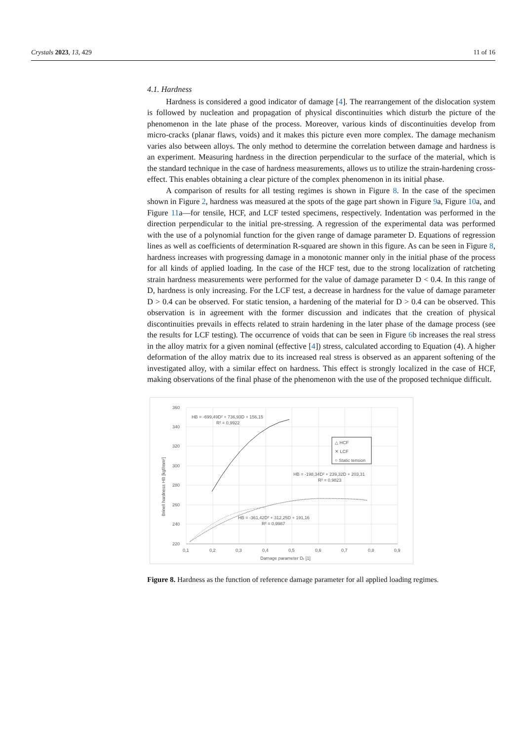Crystals 2023, 13, 429 11 of 16
4.1. Hardness
Hardness is considered a good indicator of damage [4]. The rearrangement of the dislocation system is followed by nucleation and propagation of physical discontinuities which disturb the picture of the phenomenon in the late phase of the process. Moreover, various kinds of discontinuities develop from micro-cracks (planar flaws, voids) and it makes this picture even more complex. The damage mechanism varies also between alloys. The only method to determine the correlation between damage and hardness is an experiment. Measuring hardness in the direction perpendicular to the surface of the material, which is the standard technique in the case of hardness measurements, allows us to utilize the strain-hardening cross-effect. This enables obtaining a clear picture of the complex phenomenon in its initial phase.
A comparison of results for all testing regimes is shown in Figure 8. In the case of the specimen shown in Figure 2, hardness was measured at the spots of the gage part shown in Figure 9a, Figure 10a, and Figure 11a—for tensile, HCF, and LCF tested specimens, respectively. Indentation was performed in the direction perpendicular to the initial pre-stressing. A regression of the experimental data was performed with the use of a polynomial function for the given range of damage parameter D. Equations of regression lines as well as coefficients of determination R-squared are shown in this figure. As can be seen in Figure 8, hardness increases with progressing damage in a monotonic manner only in the initial phase of the process for all kinds of applied loading. In the case of the HCF test, due to the strong localization of ratcheting strain hardness measurements were performed for the value of damage parameter D < 0.4. In this range of D, hardness is only increasing. For the LCF test, a decrease in hardness for the value of damage parameter D > 0.4 can be observed. For static tension, a hardening of the material for D > 0.4 can be observed. This observation is in agreement with the former discussion and indicates that the creation of physical discontinuities prevails in effects related to strain hardening in the later phase of the damage process (see the results for LCF testing). The occurrence of voids that can be seen in Figure 6b increases the real stress in the alloy matrix for a given nominal (effective [4]) stress, calculated according to Equation (4). A higher deformation of the alloy matrix due to its increased real stress is observed as an apparent softening of the investigated alloy, with a similar effect on hardness. This effect is strongly localized in the case of HCF, making observations of the final phase of the phenomenon with the use of the proposed technique difficult.
360
340
320
300
280
260
240
220
0,1
0,2
0,3
0,4
0,5
0,6
0,7
0,8
0,9
Damage parameter Dε [1]
Brinell hardness HB [kgf/mm²]
HB = -699,49D² + 736,93D + 156,15
R² = 0,9922
HB = -198,34D² + 239,32D + 203,31
R² = 0,9823
HB = -361,42D² + 312,25D + 191,16
R² = 0,9987
△ HCF
✕ LCF
○ Static tension
Figure 8. Hardness as the function of reference damage parameter for all applied loading regimes.